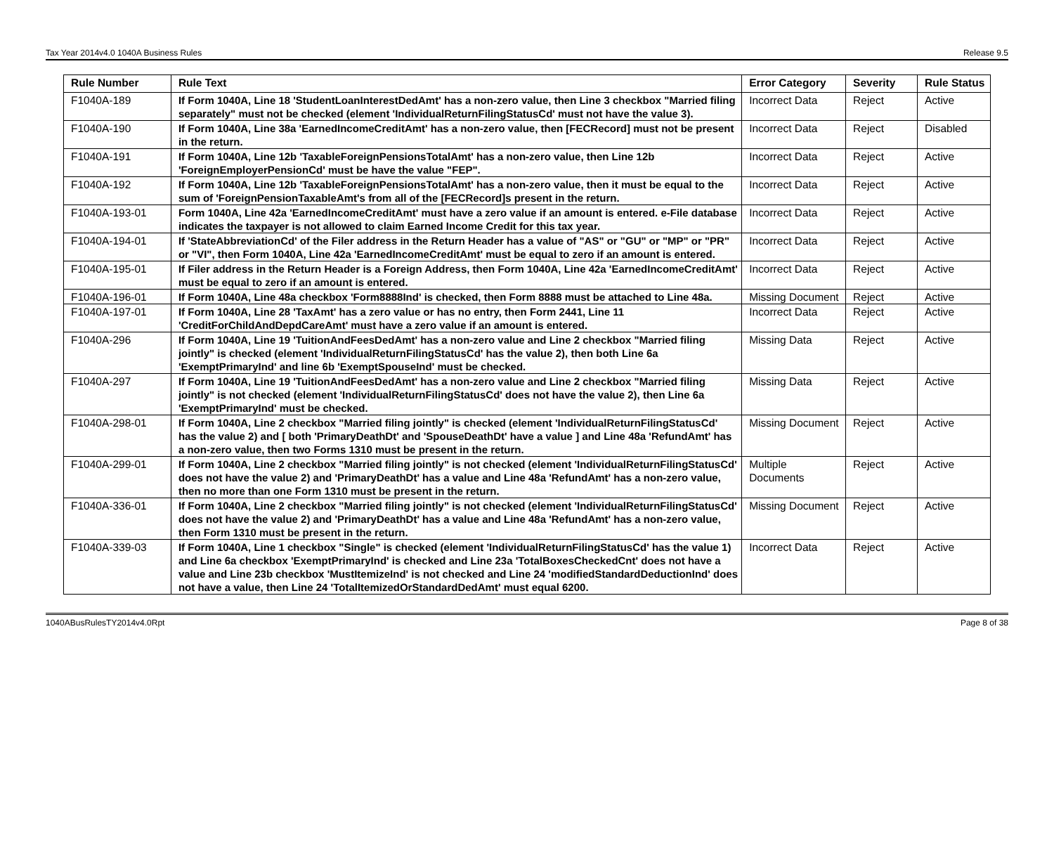Tax Year 2014v4.0 1040A Business Rules Release 9.5
| Rule Number | Rule Text | Error Category | Severity | Rule Status |
| --- | --- | --- | --- | --- |
| F1040A-189 | If Form 1040A, Line 18 'StudentLoanInterestDedAmt' has a non-zero value, then Line 3 checkbox "Married filing separately" must not be checked (element 'IndividualReturnFilingStatusCd' must not have the value 3). | Incorrect Data | Reject | Active |
| F1040A-190 | If Form 1040A, Line 38a 'EarnedIncomeCreditAmt' has a non-zero value, then [FECRecord] must not be present in the return. | Incorrect Data | Reject | Disabled |
| F1040A-191 | If Form 1040A, Line 12b 'TaxableForeignPensionsTotalAmt' has a non-zero value, then Line 12b 'ForeignEmployerPensionCd' must be have the value "FEP". | Incorrect Data | Reject | Active |
| F1040A-192 | If Form 1040A, Line 12b 'TaxableForeignPensionsTotalAmt' has a non-zero value, then it must be equal to the sum of 'ForeignPensionTaxableAmt's from all of the [FECRecord]s present in the return. | Incorrect Data | Reject | Active |
| F1040A-193-01 | Form 1040A, Line 42a 'EarnedIncomeCreditAmt' must have a zero value if an amount is entered. e-File database indicates the taxpayer is not allowed to claim Earned Income Credit for this tax year. | Incorrect Data | Reject | Active |
| F1040A-194-01 | If 'StateAbbreviationCd' of the Filer address in the Return Header has a value of "AS" or "GU" or "MP" or "PR" or "VI", then Form 1040A, Line 42a 'EarnedIncomeCreditAmt' must be equal to zero if an amount is entered. | Incorrect Data | Reject | Active |
| F1040A-195-01 | If Filer address in the Return Header is a Foreign Address, then Form 1040A, Line 42a 'EarnedIncomeCreditAmt' must be equal to zero if an amount is entered. | Incorrect Data | Reject | Active |
| F1040A-196-01 | If Form 1040A, Line 48a checkbox 'Form8888Ind' is checked, then Form 8888 must be attached to Line 48a. | Missing Document | Reject | Active |
| F1040A-197-01 | If Form 1040A, Line 28 'TaxAmt' has a zero value or has no entry, then Form 2441, Line 11 'CreditForChildAndDepdCareAmt' must have a zero value if an amount is entered. | Incorrect Data | Reject | Active |
| F1040A-296 | If Form 1040A, Line 19 'TuitionAndFeesDedAmt' has a non-zero value and Line 2 checkbox "Married filing jointly" is checked (element 'IndividualReturnFilingStatusCd' has the value 2), then both Line 6a 'ExemptPrimaryInd' and line 6b 'ExemptSpouseInd' must be checked. | Missing Data | Reject | Active |
| F1040A-297 | If Form 1040A, Line 19 'TuitionAndFeesDedAmt' has a non-zero value and Line 2 checkbox "Married filing jointly" is not checked (element 'IndividualReturnFilingStatusCd' does not have the value 2), then Line 6a 'ExemptPrimaryInd' must be checked. | Missing Data | Reject | Active |
| F1040A-298-01 | If Form 1040A, Line 2 checkbox "Married filing jointly" is checked (element 'IndividualReturnFilingStatusCd' has the value 2) and [ both 'PrimaryDeathDt' and 'SpouseDeathDt' have a value ] and Line 48a 'RefundAmt' has a non-zero value, then two Forms 1310 must be present in the return. | Missing Document | Reject | Active |
| F1040A-299-01 | If Form 1040A, Line 2 checkbox "Married filing jointly" is not checked (element 'IndividualReturnFilingStatusCd' does not have the value 2) and 'PrimaryDeathDt' has a value and Line 48a 'RefundAmt' has a non-zero value, then no more than one Form 1310 must be present in the return. | Multiple Documents | Reject | Active |
| F1040A-336-01 | If Form 1040A, Line 2 checkbox "Married filing jointly" is not checked (element 'IndividualReturnFilingStatusCd' does not have the value 2) and 'PrimaryDeathDt' has a value and Line 48a 'RefundAmt' has a non-zero value, then Form 1310 must be present in the return. | Missing Document | Reject | Active |
| F1040A-339-03 | If Form 1040A, Line 1 checkbox "Single" is checked (element 'IndividualReturnFilingStatusCd' has the value 1) and Line 6a checkbox 'ExemptPrimaryInd' is checked and Line 23a 'TotalBoxesCheckedCnt' does not have a value and Line 23b checkbox 'MustItemizeInd' is not checked and Line 24 'modifiedStandardDeductionInd' does not have a value, then Line 24 'TotalItemizedOrStandardDedAmt' must equal 6200. | Incorrect Data | Reject | Active |
1040ABusRulesTY2014v4.0Rpt Page 8 of 38